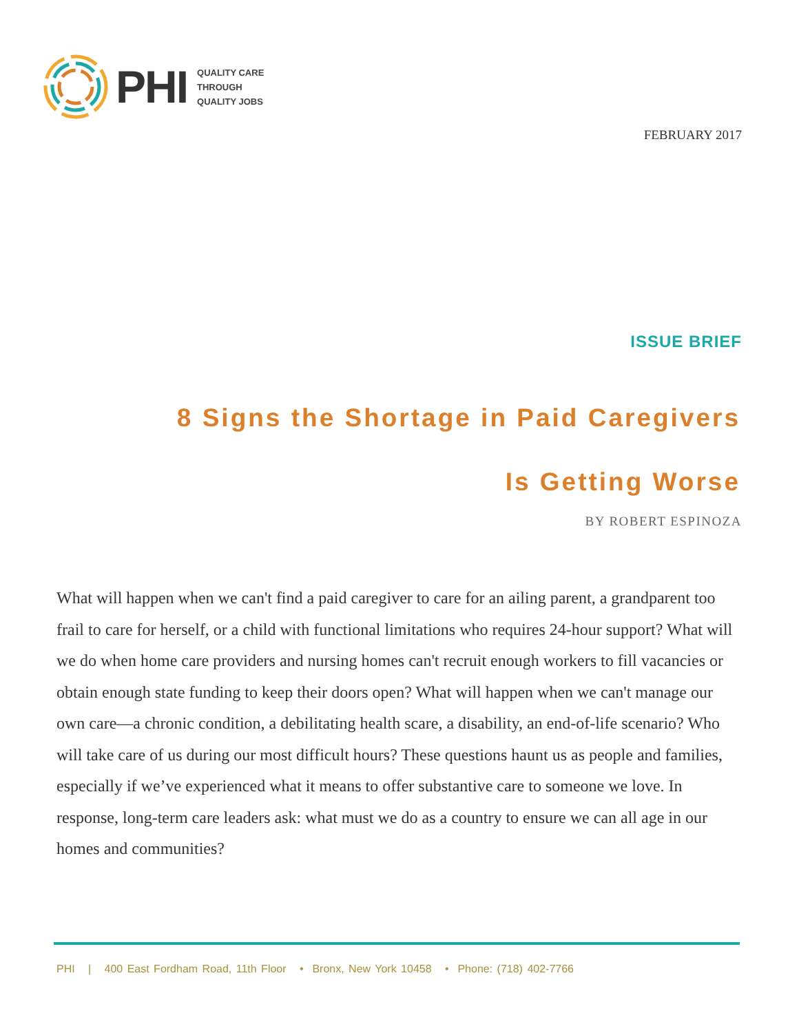PHI
QUALITY CARE
THROUGH
QUALITY JOBS
FEBRUARY 2017
ISSUE BRIEF
8 Signs the Shortage in Paid Caregivers
Is Getting Worse
BY ROBERT ESPINOZA
What will happen when we can't find a paid caregiver to care for an ailing parent, a grandparent too frail to care for herself, or a child with functional limitations who requires 24-hour support? What will we do when home care providers and nursing homes can't recruit enough workers to fill vacancies or obtain enough state funding to keep their doors open? What will happen when we can't manage our own care—a chronic condition, a debilitating health scare, a disability, an end-of-life scenario? Who will take care of us during our most difficult hours? These questions haunt us as people and families, especially if we’ve experienced what it means to offer substantive care to someone we love. In response, long-term care leaders ask: what must we do as a country to ensure we can all age in our homes and communities?
PHI | 400 East Fordham Road, 11th Floor • Bronx, New York 10458 • Phone: (718) 402-7766